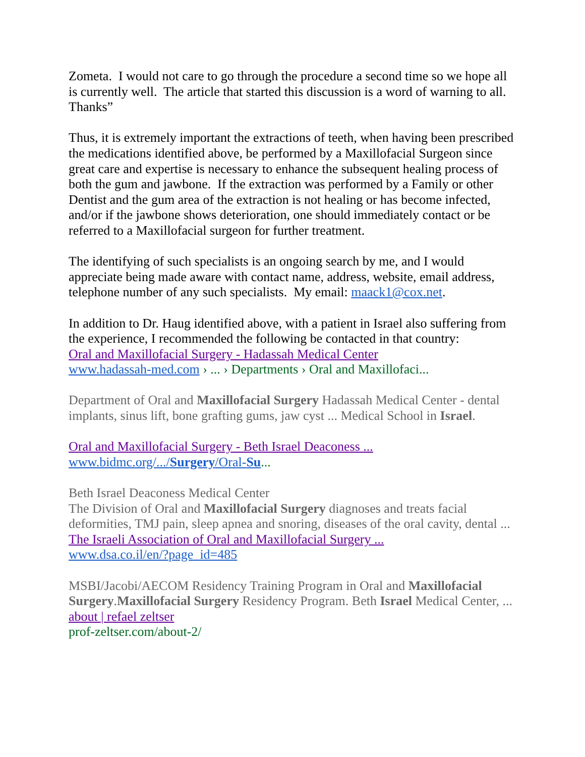Zometa. I would not care to go through the procedure a second time so we hope all is currently well. The article that started this discussion is a word of warning to all. Thanks”
Thus, it is extremely important the extractions of teeth, when having been prescribed the medications identified above, be performed by a Maxillofacial Surgeon since great care and expertise is necessary to enhance the subsequent healing process of both the gum and jawbone. If the extraction was performed by a Family or other Dentist and the gum area of the extraction is not healing or has become infected, and/or if the jawbone shows deterioration, one should immediately contact or be referred to a Maxillofacial surgeon for further treatment.
The identifying of such specialists is an ongoing search by me, and I would appreciate being made aware with contact name, address, website, email address, telephone number of any such specialists. My email: maack1@cox.net.
In addition to Dr. Haug identified above, with a patient in Israel also suffering from the experience, I recommended the following be contacted in that country:
Oral and Maxillofacial Surgery - Hadassah Medical Center
www.hadassah-med.com › ... › Departments › Oral and Maxillofaci...
Department of Oral and Maxillofacial Surgery Hadassah Medical Center - dental implants, sinus lift, bone grafting gums, jaw cyst ... Medical School in Israel.
Oral and Maxillofacial Surgery - Beth Israel Deaconess ...
www.bidmc.org/.../Surgery/Oral-Su...
Beth Israel Deaconess Medical Center
The Division of Oral and Maxillofacial Surgery diagnoses and treats facial deformities, TMJ pain, sleep apnea and snoring, diseases of the oral cavity, dental ...
The Israeli Association of Oral and Maxillofacial Surgery ...
www.dsa.co.il/en/?page_id=485
MSBI/Jacobi/AECOM Residency Training Program in Oral and Maxillofacial Surgery.Maxillofacial Surgery Residency Program. Beth Israel Medical Center, ...
about | refael zeltser
prof-zeltser.com/about-2/